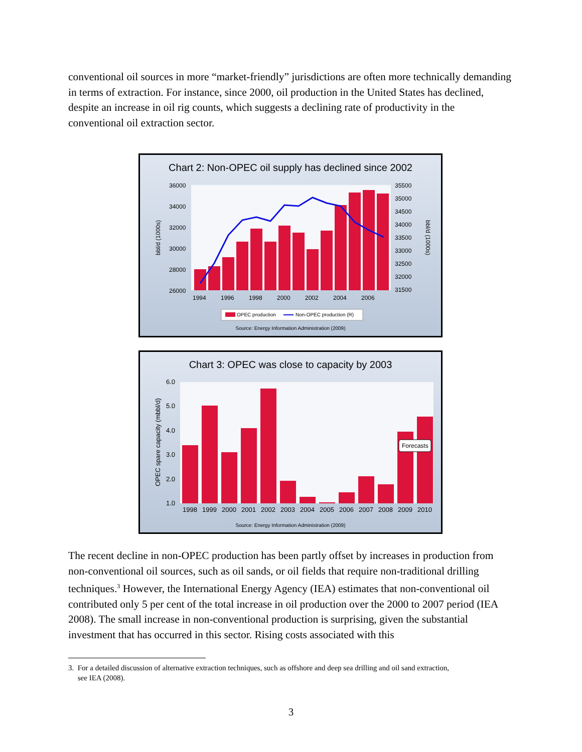conventional oil sources in more “market-friendly” jurisdictions are often more technically demanding in terms of extraction. For instance, since 2000, oil production in the United States has declined, despite an increase in oil rig counts, which suggests a declining rate of productivity in the conventional oil extraction sector.
Chart 2: Non-OPEC oil supply has declined since 2002
36000
34000
32000
30000
28000
26000
35500
35000
34500
34000
33500
33000
32500
32000
31500
1994
1996
1998
2000
2002
2004
2006
bbl/d (1000s)
bbl/d (1000s)
OPEC production
Non-OPEC production (R)
Source: Energy Information Administration (2009)
Chart 3: OPEC was close to capacity by 2003
Forecasts
6.0
5.0
4.0
3.0
2.0
1.0
1998
1999
2000
2001
2002
2003
2004
2005
2006
2007
2008
2009
2010
OPEC spare capacity (mbbl/d)
Source: Energy Information Administration (2009)
The recent decline in non-OPEC production has been partly offset by increases in production from non-conventional oil sources, such as oil sands, or oil fields that require non-traditional drilling techniques.<sup>3</sup> However, the International Energy Agency (IEA) estimates that non-conventional oil contributed only 5 per cent of the total increase in oil production over the 2000 to 2007 period (IEA 2008). The small increase in non-conventional production is surprising, given the substantial investment that has occurred in this sector. Rising costs associated with this
3. For a detailed discussion of alternative extraction techniques, such as offshore and deep sea drilling and oil sand extraction,
see IEA (2008).
3